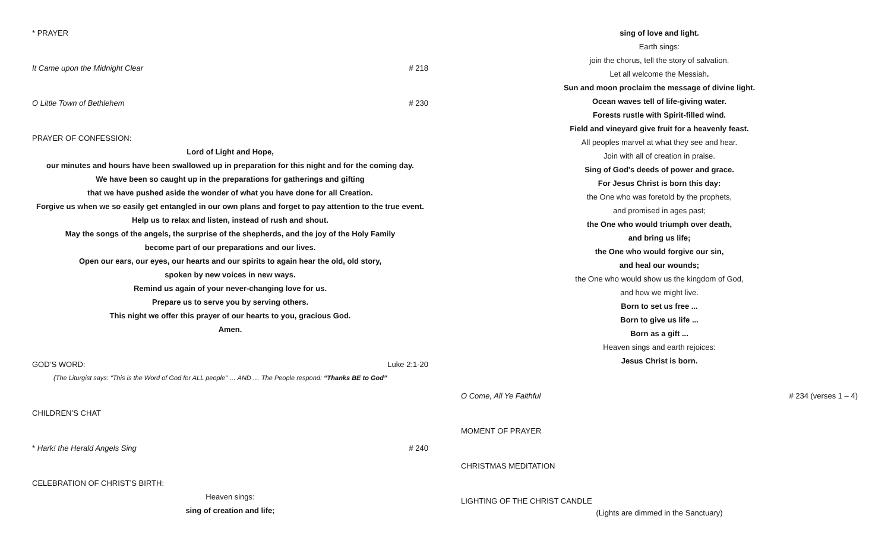* PRAYER
It Came upon the Midnight Clear # 218
O Little Town of Bethlehem # 230
PRAYER OF CONFESSION:
Lord of Light and Hope,
our minutes and hours have been swallowed up in preparation for this night and for the coming day.
We have been so caught up in the preparations for gatherings and gifting
that we have pushed aside the wonder of what you have done for all Creation.
Forgive us when we so easily get entangled in our own plans and forget to pay attention to the true event.
Help us to relax and listen, instead of rush and shout.
May the songs of the angels, the surprise of the shepherds, and the joy of the Holy Family
become part of our preparations and our lives.
Open our ears, our eyes, our hearts and our spirits to again hear the old, old story,
spoken by new voices in new ways.
Remind us again of your never-changing love for us.
Prepare us to serve you by serving others.
This night we offer this prayer of our hearts to you, gracious God.
Amen.
GOD’S WORD: Luke 2:1-20
(The Liturgist says: “This is the Word of God for ALL people” … AND … The People respond: “Thanks BE to God”
CHILDREN’S CHAT
* Hark! the Herald Angels Sing # 240
CELEBRATION OF CHRIST’S BIRTH:
Heaven sings:
sing of creation and life;
sing of love and light.
Earth sings:
join the chorus, tell the story of salvation.
Let all welcome the Messiah.
Sun and moon proclaim the message of divine light.
Ocean waves tell of life-giving water.
Forests rustle with Spirit-filled wind.
Field and vineyard give fruit for a heavenly feast.
All peoples marvel at what they see and hear.
Join with all of creation in praise.
Sing of God's deeds of power and grace.
For Jesus Christ is born this day:
the One who was foretold by the prophets,
and promised in ages past;
the One who would triumph over death,
and bring us life;
the One who would forgive our sin,
and heal our wounds;
the One who would show us the kingdom of God,
and how we might live.
Born to set us free ...
Born to give us life ...
Born as a gift ...
Heaven sings and earth rejoices:
Jesus Christ is born.
O Come, All Ye Faithful # 234 (verses 1 – 4)
MOMENT OF PRAYER
CHRISTMAS MEDITATION
LIGHTING OF THE CHRIST CANDLE
(Lights are dimmed in the Sanctuary)